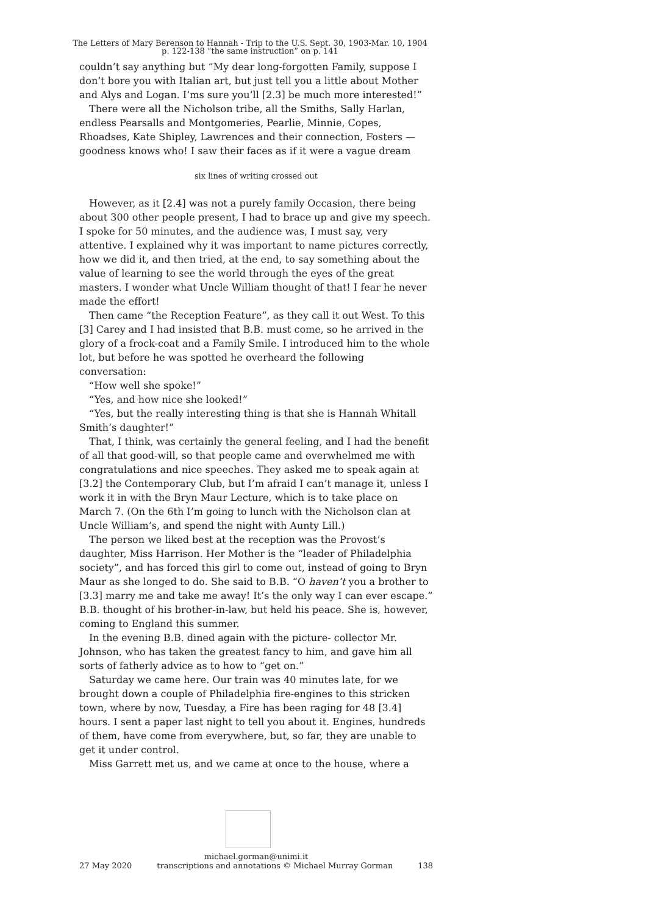The Letters of Mary Berenson to Hannah - Trip to the U.S. Sept. 30, 1903-Mar. 10, 1904
p. 122-138 “the same instruction” on p. 141
couldn’t say anything but “My dear long-forgotten Family, suppose I don’t bore you with Italian art, but just tell you a little about Mother and Alys and Logan. I’ms sure you’ll [2.3] be much more interested!”
There were all the Nicholson tribe, all the Smiths, Sally Harlan, endless Pearsalls and Montgomeries, Pearlie, Minnie, Copes, Rhoadses, Kate Shipley, Lawrences and their connection, Fosters — goodness knows who! I saw their faces as if it were a vague dream
six lines of writing crossed out
However, as it [2.4] was not a purely family Occasion, there being about 300 other people present, I had to brace up and give my speech. I spoke for 50 minutes, and the audience was, I must say, very attentive. I explained why it was important to name pictures correctly, how we did it, and then tried, at the end, to say something about the value of learning to see the world through the eyes of the great masters. I wonder what Uncle William thought of that! I fear he never made the effort!
Then came “the Reception Feature”, as they call it out West. To this [3] Carey and I had insisted that B.B. must come, so he arrived in the glory of a frock-coat and a Family Smile. I introduced him to the whole lot, but before he was spotted he overheard the following conversation:
“How well she spoke!”
“Yes, and how nice she looked!”
“Yes, but the really interesting thing is that she is Hannah Whitall Smith’s daughter!”
That, I think, was certainly the general feeling, and I had the benefit of all that good-will, so that people came and overwhelmed me with congratulations and nice speeches. They asked me to speak again at [3.2] the Contemporary Club, but I’m afraid I can’t manage it, unless I work it in with the Bryn Maur Lecture, which is to take place on March 7. (On the 6th I’m going to lunch with the Nicholson clan at Uncle William’s, and spend the night with Aunty Lill.)
The person we liked best at the reception was the Provost’s daughter, Miss Harrison. Her Mother is the “leader of Philadelphia society”, and has forced this girl to come out, instead of going to Bryn Maur as she longed to do. She said to B.B. “O haven’t you a brother to [3.3] marry me and take me away! It’s the only way I can ever escape.” B.B. thought of his brother-in-law, but held his peace. She is, however, coming to England this summer.
In the evening B.B. dined again with the picture- collector Mr. Johnson, who has taken the greatest fancy to him, and gave him all sorts of fatherly advice as to how to “get on.”
Saturday we came here. Our train was 40 minutes late, for we brought down a couple of Philadelphia fire-engines to this stricken town, where by now, Tuesday, a Fire has been raging for 48 [3.4] hours. I sent a paper last night to tell you about it. Engines, hundreds of them, have come from everywhere, but, so far, they are unable to get it under control.
Miss Garrett met us, and we came at once to the house, where a
michael.gorman@unimi.it
27 May 2020 transcriptions and annotations © Michael Murray Gorman 138